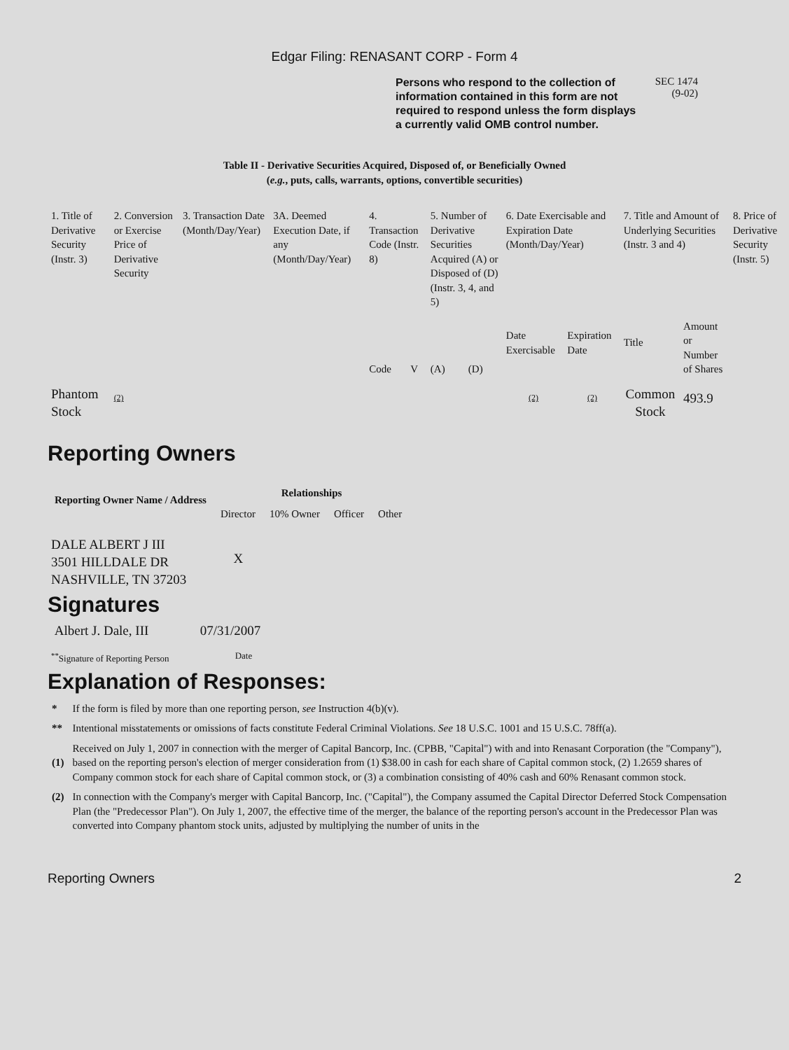Edgar Filing: RENASANT CORP - Form 4
Persons who respond to the collection of information contained in this form are not required to respond unless the form displays a currently valid OMB control number.
SEC 1474
(9-02)
Table II - Derivative Securities Acquired, Disposed of, or Beneficially Owned
(e.g., puts, calls, warrants, options, convertible securities)
| 1. Title of Derivative Security (Instr. 3) | 2. Conversion or Exercise Price of Derivative Security | 3. Transaction Date (Month/Day/Year) | 3A. Deemed Execution Date, if any (Month/Day/Year) | 4. Transaction Code (Instr. 8) | | 5. Number of Derivative Securities Acquired (A) or Disposed of (D) (Instr. 3, 4, and 5) | | 6. Date Exercisable and Expiration Date (Month/Day/Year) | | 7. Title and Amount of Underlying Securities (Instr. 3 and 4) | | 8. Price of Derivative Security (Instr. 5) |
| | | | | Code | V | (A) | (D) | Date Exercisable | Expiration Date | Title | Amount or Number of Shares | |
| Phantom Stock | (2) | | | | | | | (2) | (2) | Common Stock | 493.9 | |
Reporting Owners
| Reporting Owner Name / Address | Relationships | | | |
| --- | --- | --- | --- | --- |
| | Director | 10% Owner | Officer | Other |
| DALE ALBERT J III 3501 HILLDALE DR NASHVILLE, TN 37203 | X | | | |
Signatures
| Albert J. Dale, III | 07/31/2007 |
| <sup>**</sup> Signature of Reporting Person | Date |
Explanation of Responses:
| * | If the form is filed by more than one reporting person, see Instruction 4(b)(v). |
| ** | Intentional misstatements or omissions of facts constitute Federal Criminal Violations. See 18 U.S.C. 1001 and 15 U.S.C. 78ff(a). |
| (1) | Received on July 1, 2007 in connection with the merger of Capital Bancorp, Inc. (CPBB, "Capital") with and into Renasant Corporation (the "Company"), based on the reporting person's election of merger consideration from (1) $38.00 in cash for each share of Capital common stock, (2) 1.2659 shares of Company common stock for each share of Capital common stock, or (3) a combination consisting of 40% cash and 60% Renasant common stock. |
| (2) | In connection with the Company's merger with Capital Bancorp, Inc. ("Capital"), the Company assumed the Capital Director Deferred Stock Compensation Plan (the "Predecessor Plan"). On July 1, 2007, the effective time of the merger, the balance of the reporting person's account in the Predecessor Plan was converted into Company phantom stock units, adjusted by multiplying the number of units in the |
Reporting Owners 2